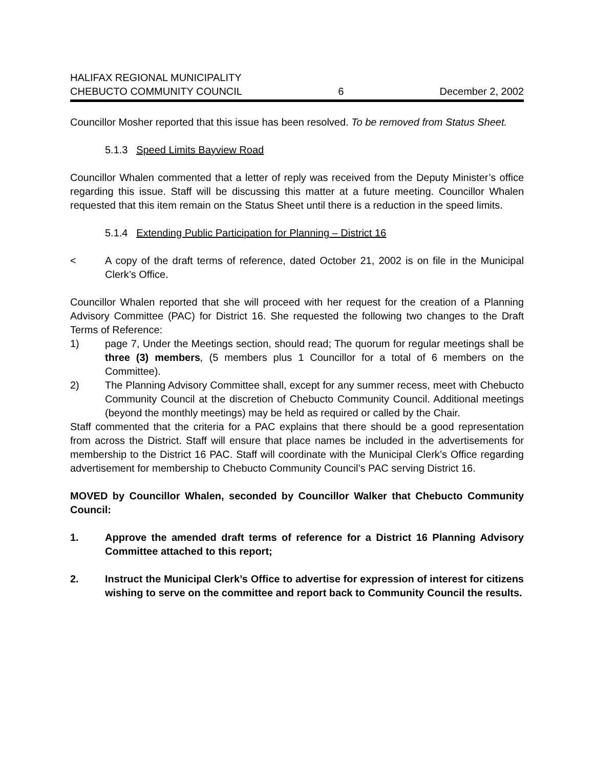HALIFAX REGIONAL MUNICIPALITY
CHEBUCTO COMMUNITY COUNCIL 6 December 2, 2002
Councillor Mosher reported that this issue has been resolved. To be removed from Status Sheet.
5.1.3 Speed Limits Bayview Road
Councillor Whalen commented that a letter of reply was received from the Deputy Minister’s office regarding this issue. Staff will be discussing this matter at a future meeting. Councillor Whalen requested that this item remain on the Status Sheet until there is a reduction in the speed limits.
5.1.4 Extending Public Participation for Planning – District 16
< A copy of the draft terms of reference, dated October 21, 2002 is on file in the Municipal Clerk’s Office.
Councillor Whalen reported that she will proceed with her request for the creation of a Planning Advisory Committee (PAC) for District 16. She requested the following two changes to the Draft Terms of Reference:
1) page 7, Under the Meetings section, should read; The quorum for regular meetings shall be three (3) members, (5 members plus 1 Councillor for a total of 6 members on the Committee).
2) The Planning Advisory Committee shall, except for any summer recess, meet with Chebucto Community Council at the discretion of Chebucto Community Council. Additional meetings (beyond the monthly meetings) may be held as required or called by the Chair.
Staff commented that the criteria for a PAC explains that there should be a good representation from across the District. Staff will ensure that place names be included in the advertisements for membership to the District 16 PAC. Staff will coordinate with the Municipal Clerk’s Office regarding advertisement for membership to Chebucto Community Council’s PAC serving District 16.
MOVED by Councillor Whalen, seconded by Councillor Walker that Chebucto Community Council:
1. Approve the amended draft terms of reference for a District 16 Planning Advisory Committee attached to this report;
2. Instruct the Municipal Clerk’s Office to advertise for expression of interest for citizens wishing to serve on the committee and report back to Community Council the results.